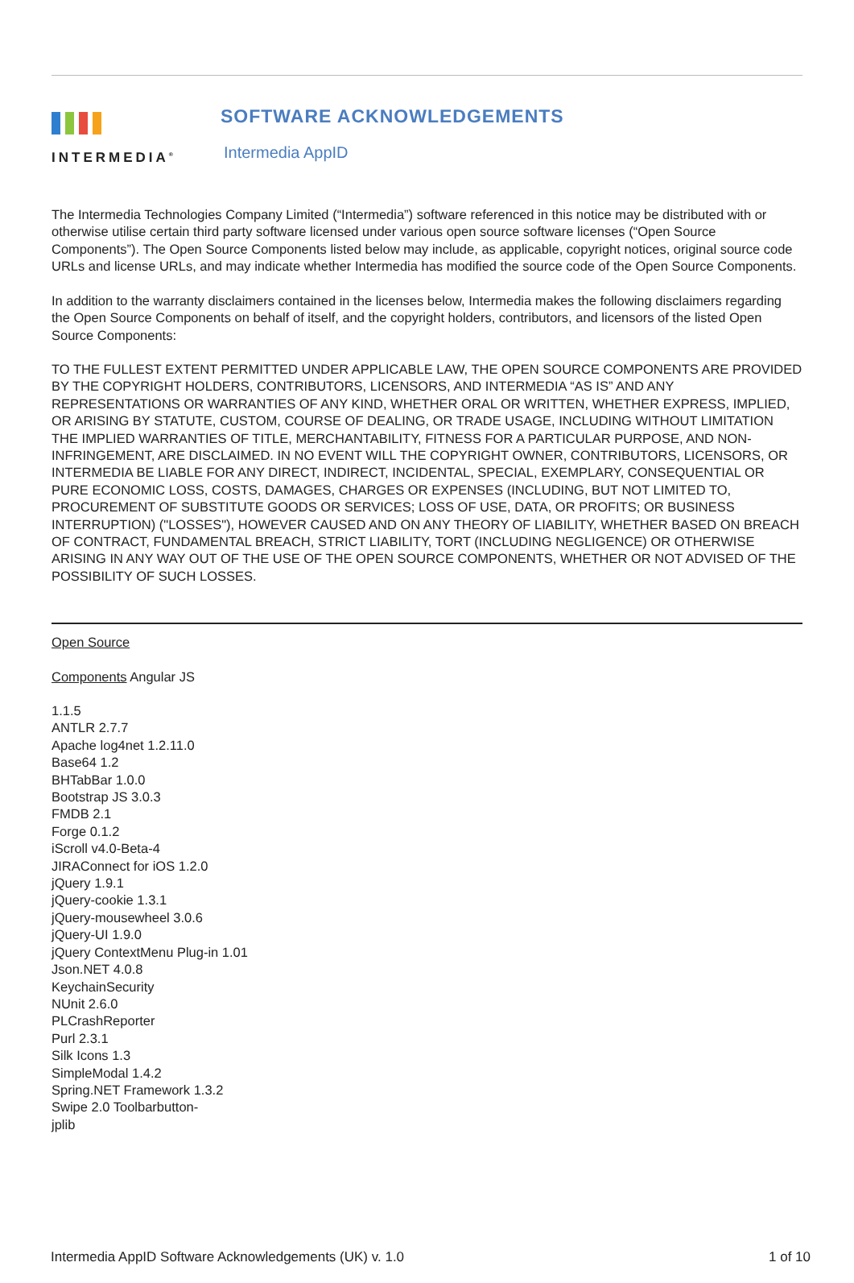INTERMEDIA<sup>®</sup>
SOFTWARE ACKNOWLEDGEMENTS
Intermedia AppID
The Intermedia Technologies Company Limited (“Intermedia”) software referenced in this notice may be distributed with or otherwise utilise certain third party software licensed under various open source software licenses (“Open Source Components”). The Open Source Components listed below may include, as applicable, copyright notices, original source code URLs and license URLs, and may indicate whether Intermedia has modified the source code of the Open Source Components.
In addition to the warranty disclaimers contained in the licenses below, Intermedia makes the following disclaimers regarding the Open Source Components on behalf of itself, and the copyright holders, contributors, and licensors of the listed Open Source Components:
TO THE FULLEST EXTENT PERMITTED UNDER APPLICABLE LAW, THE OPEN SOURCE COMPONENTS ARE PROVIDED BY THE COPYRIGHT HOLDERS, CONTRIBUTORS, LICENSORS, AND INTERMEDIA “AS IS” AND ANY REPRESENTATIONS OR WARRANTIES OF ANY KIND, WHETHER ORAL OR WRITTEN, WHETHER EXPRESS, IMPLIED, OR ARISING BY STATUTE, CUSTOM, COURSE OF DEALING, OR TRADE USAGE, INCLUDING WITHOUT LIMITATION THE IMPLIED WARRANTIES OF TITLE, MERCHANTABILITY, FITNESS FOR A PARTICULAR PURPOSE, AND NON-INFRINGEMENT, ARE DISCLAIMED. IN NO EVENT WILL THE COPYRIGHT OWNER, CONTRIBUTORS, LICENSORS, OR INTERMEDIA BE LIABLE FOR ANY DIRECT, INDIRECT, INCIDENTAL, SPECIAL, EXEMPLARY, CONSEQUENTIAL OR PURE ECONOMIC LOSS, COSTS, DAMAGES, CHARGES OR EXPENSES (INCLUDING, BUT NOT LIMITED TO, PROCUREMENT OF SUBSTITUTE GOODS OR SERVICES; LOSS OF USE, DATA, OR PROFITS; OR BUSINESS INTERRUPTION) ("LOSSES"), HOWEVER CAUSED AND ON ANY THEORY OF LIABILITY, WHETHER BASED ON BREACH OF CONTRACT, FUNDAMENTAL BREACH, STRICT LIABILITY, TORT (INCLUDING NEGLIGENCE) OR OTHERWISE ARISING IN ANY WAY OUT OF THE USE OF THE OPEN SOURCE COMPONENTS, WHETHER OR NOT ADVISED OF THE POSSIBILITY OF SUCH LOSSES.
Open Source
Components Angular JS
1.1.5
ANTLR 2.7.7
Apache log4net 1.2.11.0
Base64 1.2
BHTabBar 1.0.0
Bootstrap JS 3.0.3
FMDB 2.1
Forge 0.1.2
iScroll v4.0-Beta-4
JIRAConnect for iOS 1.2.0
jQuery 1.9.1
jQuery-cookie 1.3.1
jQuery-mousewheel 3.0.6
jQuery-UI 1.9.0
jQuery ContextMenu Plug-in 1.01
Json.NET 4.0.8
KeychainSecurity
NUnit 2.6.0
PLCrashReporter
Purl 2.3.1
Silk Icons 1.3
SimpleModal 1.4.2
Spring.NET Framework 1.3.2
Swipe 2.0 Toolbarbutton-
jplib
Intermedia AppID Software Acknowledgements (UK) v. 1.0 1 of 10